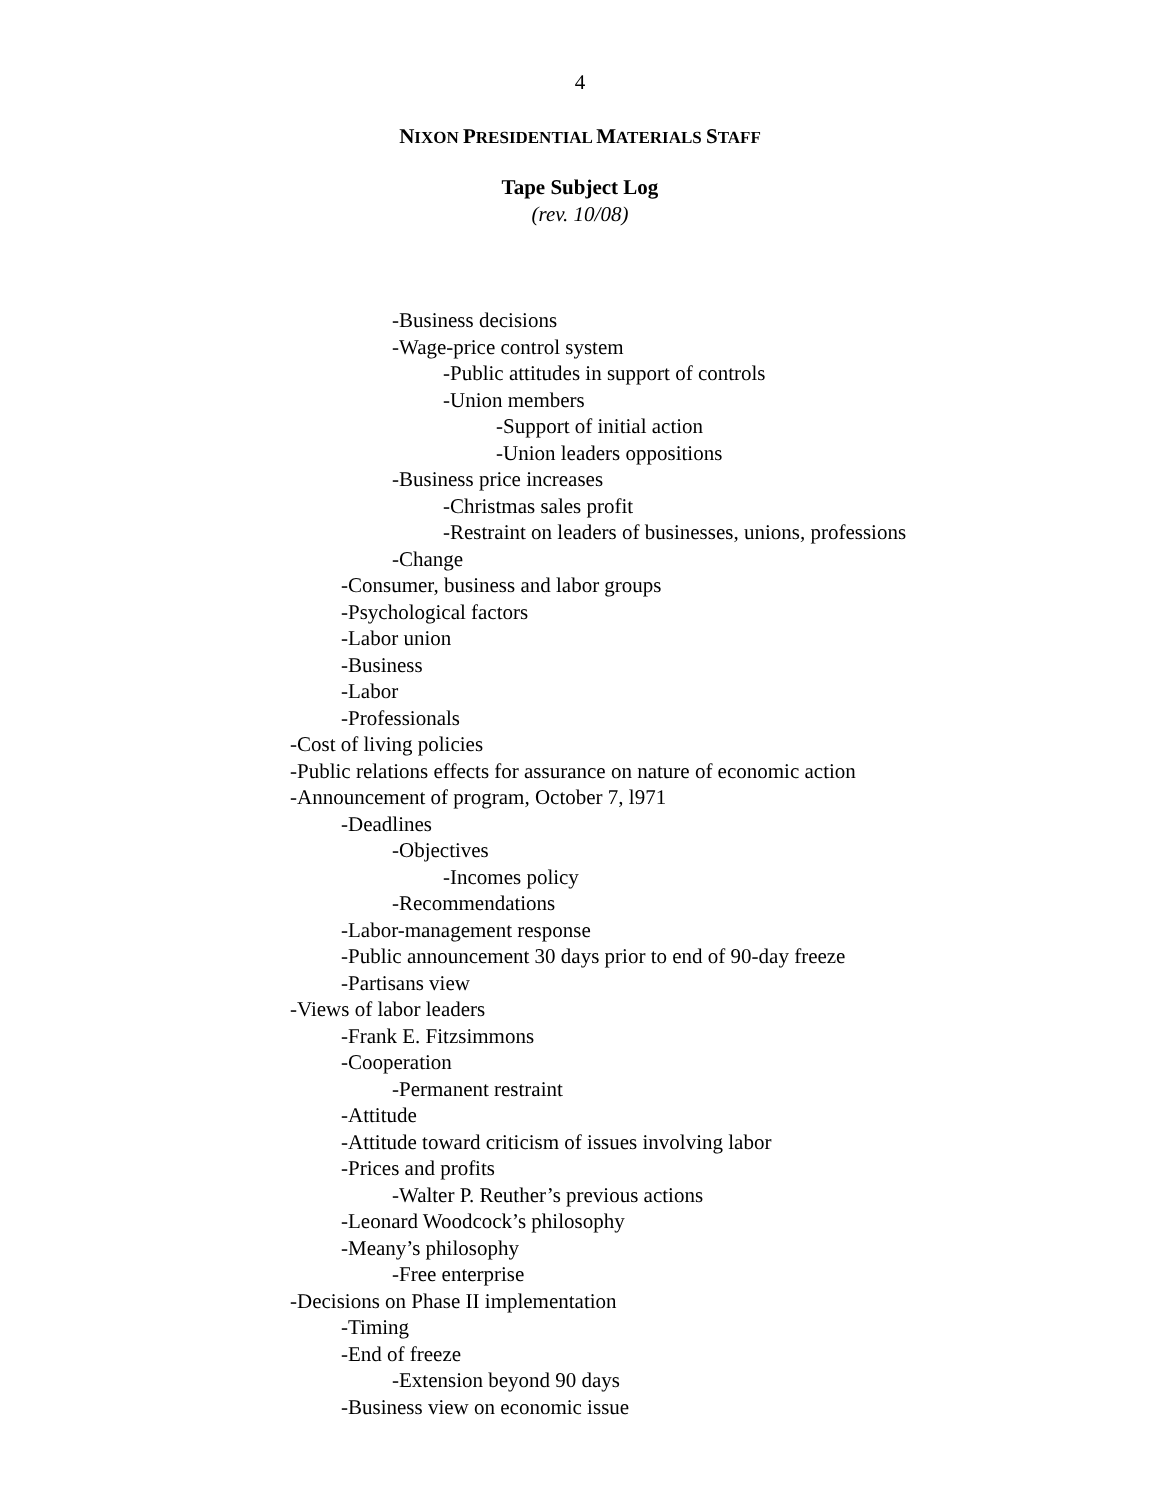4
NIXON PRESIDENTIAL MATERIALS STAFF
Tape Subject Log
(rev. 10/08)
-Business decisions
-Wage-price control system
-Public attitudes in support of controls
-Union members
-Support of initial action
-Union leaders oppositions
-Business price increases
-Christmas sales profit
-Restraint on leaders of businesses, unions, professions
-Change
-Consumer, business and labor groups
-Psychological factors
-Labor union
-Business
-Labor
-Professionals
-Cost of living policies
-Public relations effects for assurance on nature of economic action
-Announcement of program, October 7, l971
-Deadlines
-Objectives
-Incomes policy
-Recommendations
-Labor-management response
-Public announcement 30 days prior to end of 90-day freeze
-Partisans view
-Views of labor leaders
-Frank E. Fitzsimmons
-Cooperation
-Permanent restraint
-Attitude
-Attitude toward criticism of issues involving labor
-Prices and profits
-Walter P. Reuther’s previous actions
-Leonard Woodcock’s philosophy
-Meany’s philosophy
-Free enterprise
-Decisions on Phase II implementation
-Timing
-End of freeze
-Extension beyond 90 days
-Business view on economic issue